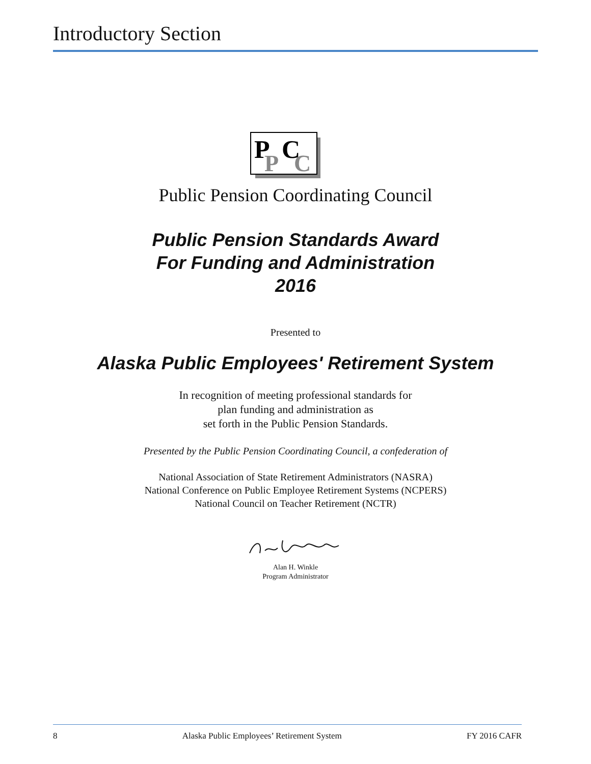Introductory Section
P
C
P
C
Public Pension Coordinating Council
Public Pension Standards Award
For Funding and Administration
2016
Presented to
Alaska Public Employees' Retirement System
In recognition of meeting professional standards for
plan funding and administration as
set forth in the Public Pension Standards.
Presented by the Public Pension Coordinating Council, a confederation of
National Association of State Retirement Administrators (NASRA)
National Conference on Public Employee Retirement Systems (NCPERS)
National Council on Teacher Retirement (NCTR)
Alan H. Winkle
Program Administrator
8 Alaska Public Employees’ Retirement System FY 2016 CAFR